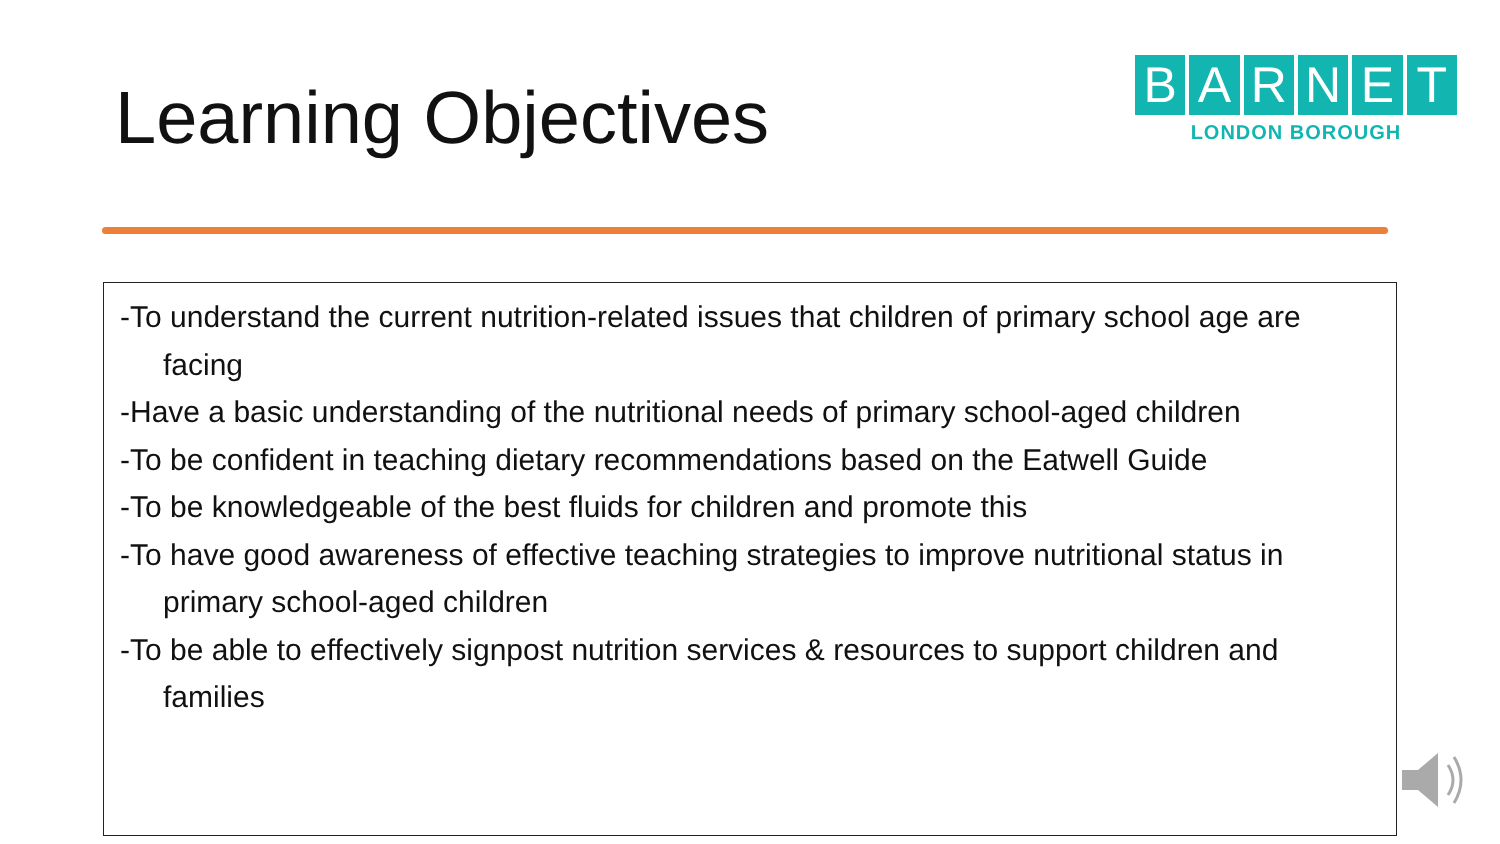Learning Objectives
BARNET
LONDON BOROUGH
-To understand the current nutrition-related issues that children of primary school age are facing
-Have a basic understanding of the nutritional needs of primary school-aged children
-To be confident in teaching dietary recommendations based on the Eatwell Guide
-To be knowledgeable of the best fluids for children and promote this
-To have good awareness of effective teaching strategies to improve nutritional status in primary school-aged children
-To be able to effectively signpost nutrition services & resources to support children and families